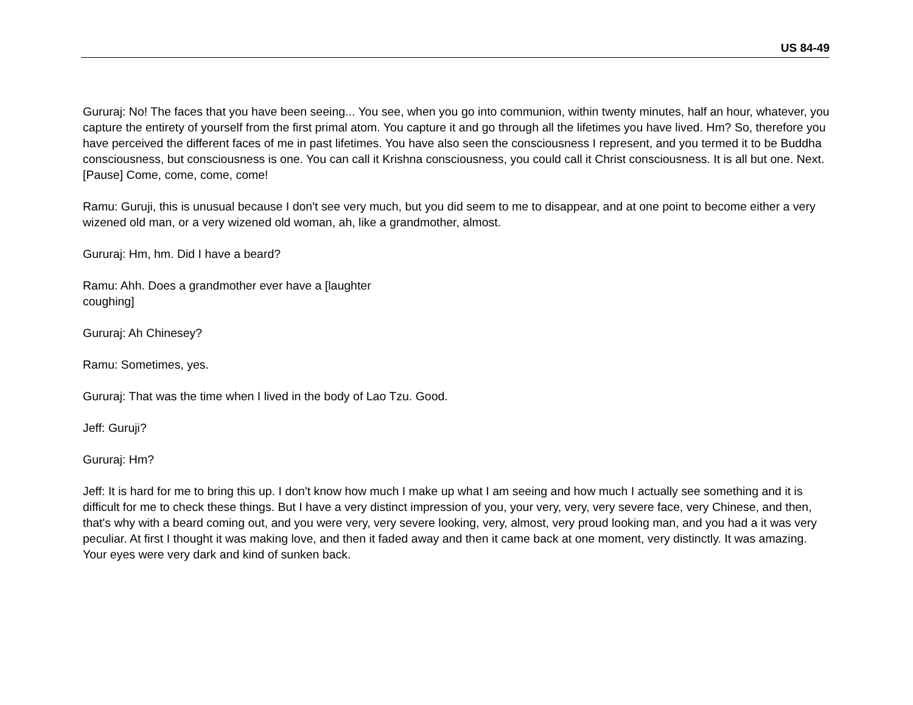US 84-49
Gururaj: No! The faces that you have been seeing... You see, when you go into communion, within twenty minutes, half an hour, whatever, you capture the entirety of yourself from the first primal atom. You capture it and go through all the lifetimes you have lived. Hm? So, therefore you have perceived the different faces of me in past lifetimes. You have also seen the consciousness I represent, and you termed it to be Buddha consciousness, but consciousness is one. You can call it Krishna consciousness, you could call it Christ consciousness. It is all but one. Next. [Pause] Come, come, come, come!
Ramu: Guruji, this is unusual because I don't see very much, but you did seem to me to disappear, and at one point to become either a very wizened old man, or a very wizened old woman, ah, like a grandmother, almost.
Gururaj: Hm, hm. Did I have a beard?
Ramu: Ahh. Does a grandmother ever have a [laughter
coughing]
Gururaj: Ah Chinesey?
Ramu: Sometimes, yes.
Gururaj: That was the time when I lived in the body of Lao Tzu. Good.
Jeff: Guruji?
Gururaj: Hm?
Jeff: It is hard for me to bring this up. I don't know how much I make up what I am seeing and how much I actually see something and it is difficult for me to check these things. But I have a very distinct impression of you, your very, very, very severe face, very Chinese, and then, that's why with a beard coming out, and you were very, very severe looking, very, almost, very proud looking man, and you had a it was very peculiar. At first I thought it was making love, and then it faded away and then it came back at one moment, very distinctly. It was amazing. Your eyes were very dark and kind of sunken back.